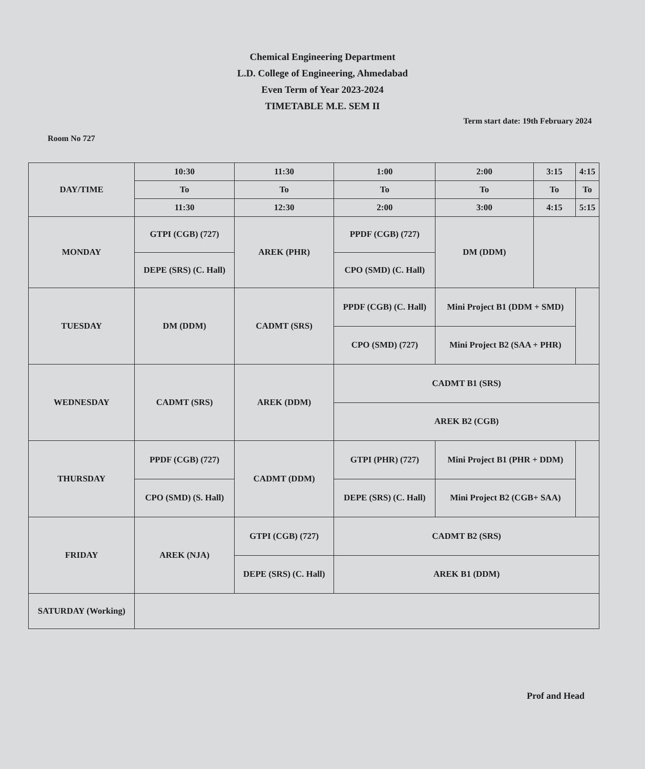Chemical Engineering Department
L.D. College of Engineering, Ahmedabad
Even Term of Year 2023-2024
TIMETABLE M.E. SEM II
Term start date: 19th February 2024
Room No 727
| DAY/TIME | 10:30 | 11:30 | 1:00 | 2:00 | 3:15 | 4:15 |
| --- | --- | --- | --- | --- | --- | --- |
| | To | To | To | To | To | To |
| | 11:30 | 12:30 | 2:00 | 3:00 | 4:15 | 5:15 |
| MONDAY | GTPI (CGB) (727) | AREK (PHR) | PPDF (CGB) (727) | DM (DDM) | | |
| | DEPE (SRS) (C. Hall) | | CPO (SMD) (C. Hall) | | | |
| TUESDAY | DM (DDM) | CADMT (SRS) | PPDF (CGB) (C. Hall) | Mini Project B1 (DDM + SMD) | | |
| | | | CPO (SMD) (727) | Mini Project B2 (SAA + PHR) | | |
| WEDNESDAY | CADMT (SRS) | AREK (DDM) | CADMT B1 (SRS) | | | |
| | | | AREK B2 (CGB) | | | |
| THURSDAY | PPDF (CGB) (727) | CADMT (DDM) | GTPI (PHR) (727) | Mini Project B1 (PHR + DDM) | | |
| | CPO (SMD) (S. Hall) | | DEPE (SRS) (C. Hall) | Mini Project B2 (CGB+ SAA) | | |
| FRIDAY | AREK (NJA) | GTPI (CGB) (727) | CADMT B2 (SRS) | | | |
| | | DEPE (SRS) (C. Hall) | AREK B1 (DDM) | | | |
| SATURDAY (Working) | | | | | | |
Prof and Head